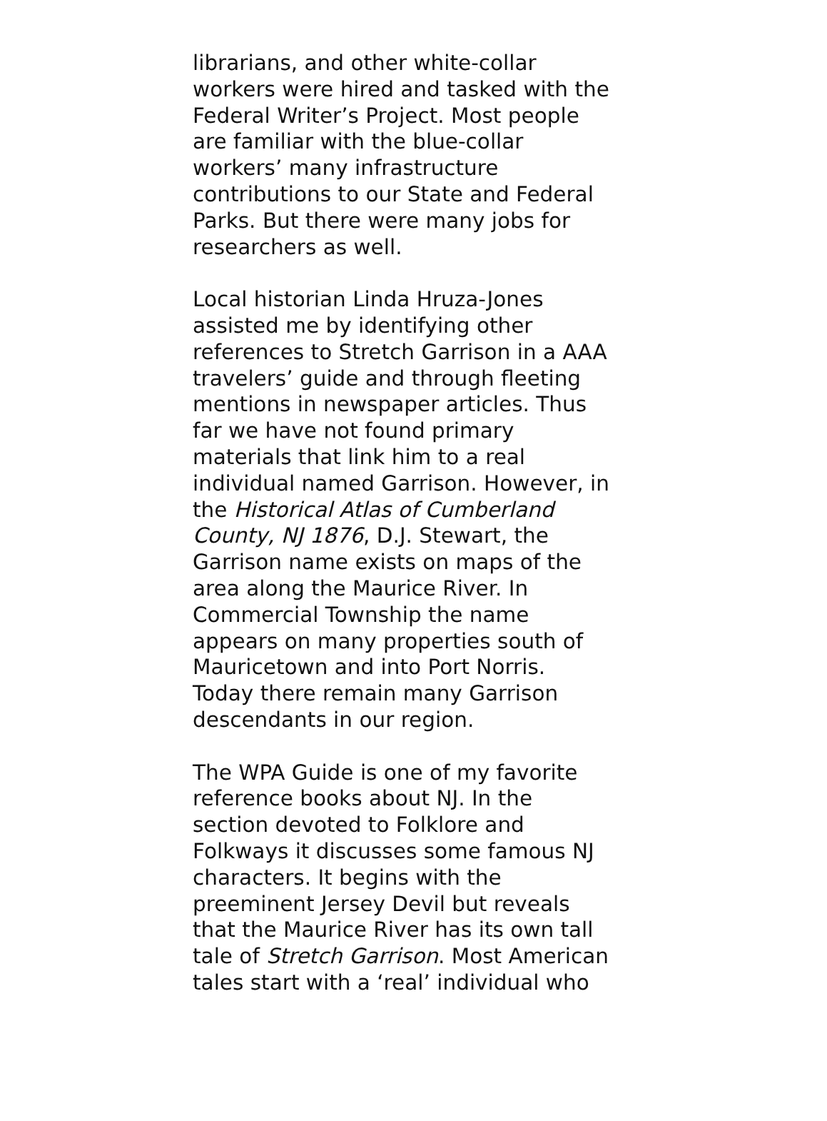librarians, and other white-collar
workers were hired and tasked with the
Federal Writer’s Project. Most people
are familiar with the blue-collar
workers’ many infrastructure
contributions to our State and Federal
Parks. But there were many jobs for
researchers as well.
Local historian Linda Hruza-Jones
assisted me by identifying other
references to Stretch Garrison in a AAA
travelers’ guide and through fleeting
mentions in newspaper articles. Thus
far we have not found primary
materials that link him to a real
individual named Garrison. However, in
the Historical Atlas of Cumberland
County, NJ 1876, D.J. Stewart, the
Garrison name exists on maps of the
area along the Maurice River. In
Commercial Township the name
appears on many properties south of
Mauricetown and into Port Norris.
Today there remain many Garrison
descendants in our region.
The WPA Guide is one of my favorite
reference books about NJ. In the
section devoted to Folklore and
Folkways it discusses some famous NJ
characters. It begins with the
preeminent Jersey Devil but reveals
that the Maurice River has its own tall
tale of Stretch Garrison. Most American
tales start with a ‘real’ individual who